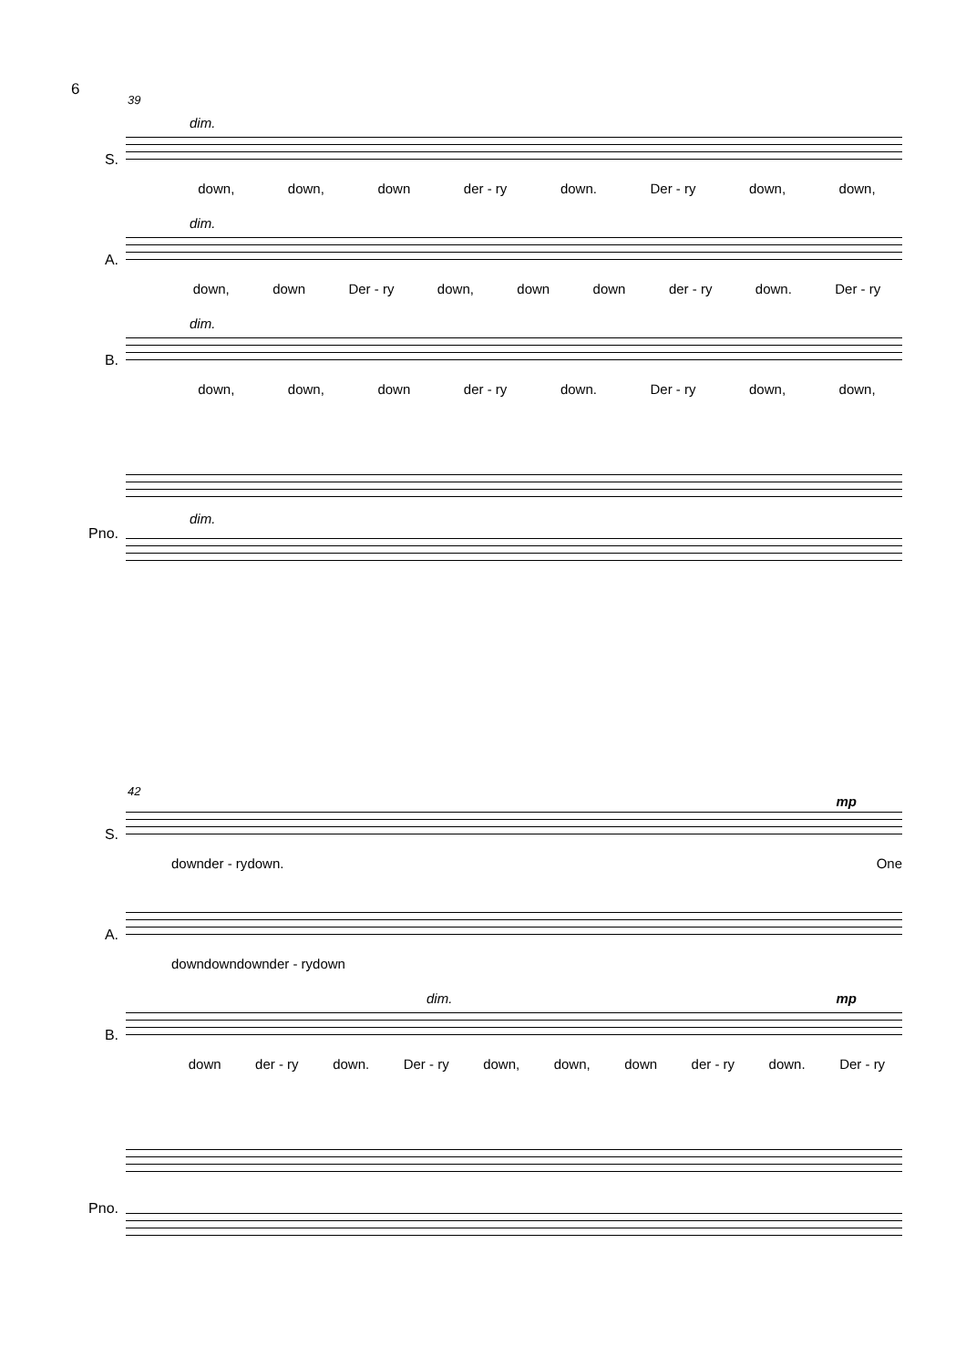6
39
S.
dim.
down, down, down der - ry down. Der - ry down, down,
A.
dim.
down, down Der - ry down, down down der - ry down. Der - ry
B.
dim.
down, down, down der - ry down. Der - ry down, down,
Pno.
dim.
42
S.
mp
down der - ry down. One
A.
down down down der - ry down
B.
dim. mp
down der - ry down. Der - ry down, down, down der - ry down. Der - ry
Pno.